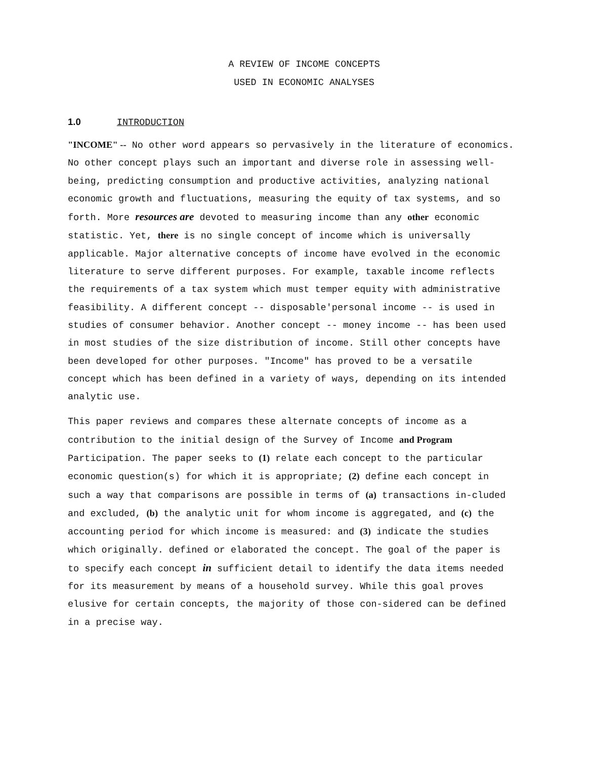A REVIEW OF INCOME CONCEPTS
USED IN ECONOMIC ANALYSES
1.0 INTRODUCTION
"INCOME" -- No other word appears so pervasively in the literature of economics. No other concept plays such an important and diverse role in assessing well-being, predicting consumption and productive activities, analyzing national economic growth and fluctuations, measuring the equity of tax systems, and so forth. More resources are devoted to measuring income than any other economic statistic. Yet, there is no single concept of income which is universally applicable. Major alternative concepts of income have evolved in the economic literature to serve different purposes. For example, taxable income reflects the requirements of a tax system which must temper equity with administrative feasibility. A different concept -- disposable'personal income -- is used in studies of consumer behavior. Another concept -- money income -- has been used in most studies of the size distribution of income. Still other concepts have been developed for other purposes. "Income" has proved to be a versatile concept which has been defined in a variety of ways, depending on its intended analytic use.
This paper reviews and compares these alternate concepts of income as a contribution to the initial design of the Survey of Income and Program Participation. The paper seeks to (1) relate each concept to the particular economic question(s) for which it is appropriate; (2) define each concept in such a way that comparisons are possible in terms of (a) transactions in-cluded and excluded, (b) the analytic unit for whom income is aggregated, and (c) the accounting period for which income is measured: and (3) indicate the studies which originally. defined or elaborated the concept. The goal of the paper is to specify each concept in sufficient detail to identify the data items needed for its measurement by means of a household survey. While this goal proves elusive for certain concepts, the majority of those con-sidered can be defined in a precise way.